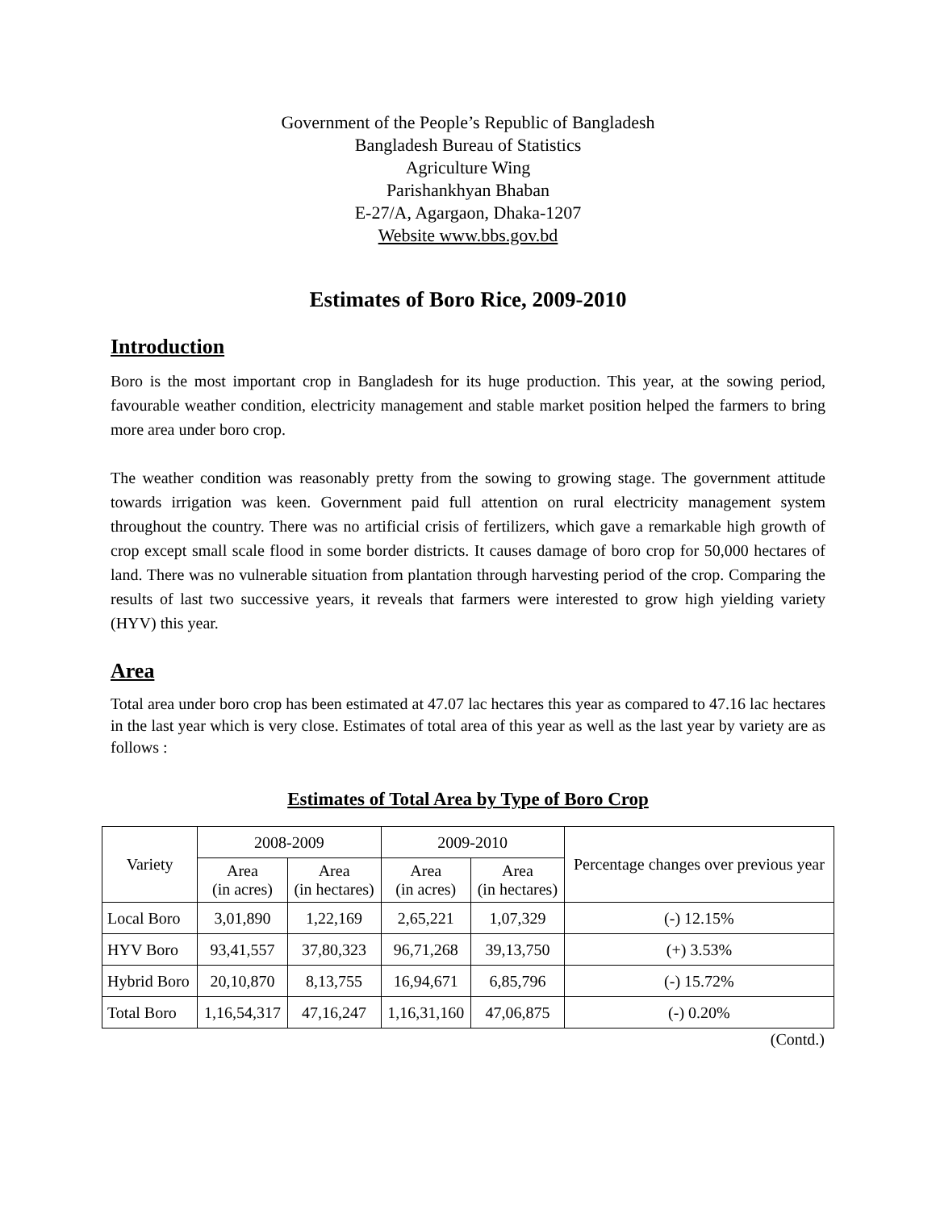Government of the People’s Republic of Bangladesh
Bangladesh Bureau of Statistics
Agriculture Wing
Parishankhyan Bhaban
E-27/A, Agargaon, Dhaka-1207
Website www.bbs.gov.bd
Estimates of Boro Rice, 2009-2010
Introduction
Boro is the most important crop in Bangladesh for its huge production. This year, at the sowing period, favourable weather condition, electricity management and stable market position helped the farmers to bring more area under boro crop.
The weather condition was reasonably pretty from the sowing to growing stage. The government attitude towards irrigation was keen. Government paid full attention on rural electricity management system throughout the country. There was no artificial crisis of fertilizers, which gave a remarkable high growth of crop except small scale flood in some border districts. It causes damage of boro crop for 50,000 hectares of land. There was no vulnerable situation from plantation through harvesting period of the crop. Comparing the results of last two successive years, it reveals that farmers were interested to grow high yielding variety (HYV) this year.
Area
Total area under boro crop has been estimated at 47.07 lac hectares this year as compared to 47.16 lac hectares in the last year which is very close. Estimates of total area of this year as well as the last year by variety are as follows :
Estimates of Total Area by Type of Boro Crop
| Variety | 2008-2009 | | 2009-2010 | | Percentage changes over previous year |
| --- | --- | --- | --- | --- | --- |
| | Area (in acres) | Area (in hectares) | Area (in acres) | Area (in hectares) | |
| Local Boro | 3,01,890 | 1,22,169 | 2,65,221 | 1,07,329 | (-) 12.15% |
| HYV Boro | 93,41,557 | 37,80,323 | 96,71,268 | 39,13,750 | (+) 3.53% |
| Hybrid Boro | 20,10,870 | 8,13,755 | 16,94,671 | 6,85,796 | (-) 15.72% |
| Total Boro | 1,16,54,317 | 47,16,247 | 1,16,31,160 | 47,06,875 | (-) 0.20% |
(Contd.)